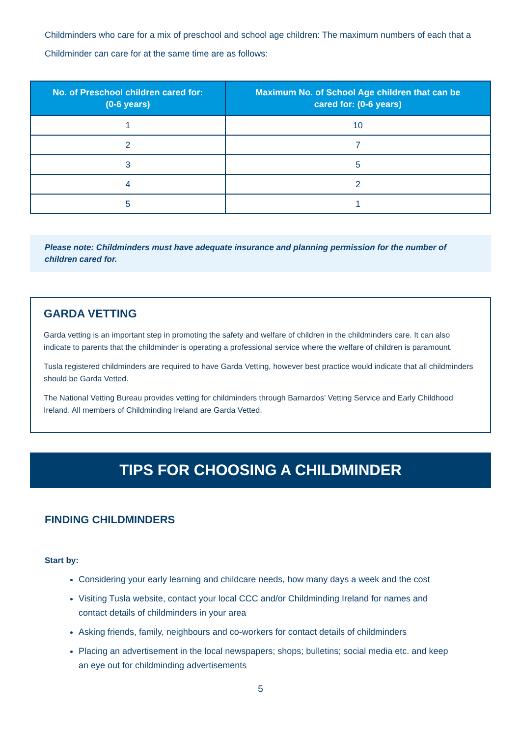Childminders who care for a mix of preschool and school age children: The maximum numbers of each that a Childminder can care for at the same time are as follows:
| No. of Preschool children cared for: (0-6 years) | Maximum No. of School Age children that can be cared for: (0-6 years) |
| --- | --- |
| 1 | 10 |
| 2 | 7 |
| 3 | 5 |
| 4 | 2 |
| 5 | 1 |
Please note: Childminders must have adequate insurance and planning permission for the number of children cared for.
GARDA VETTING
Garda vetting is an important step in promoting the safety and welfare of children in the childminders care. It can also indicate to parents that the childminder is operating a professional service where the welfare of children is paramount.
Tusla registered childminders are required to have Garda Vetting, however best practice would indicate that all childminders should be Garda Vetted.
The National Vetting Bureau provides vetting for childminders through Barnardos’ Vetting Service and Early Childhood Ireland. All members of Childminding Ireland are Garda Vetted.
TIPS FOR CHOOSING A CHILDMINDER
FINDING CHILDMINDERS
Start by:
Considering your early learning and childcare needs, how many days a week and the cost
Visiting Tusla website, contact your local CCC and/or Childminding Ireland for names and contact details of childminders in your area
Asking friends, family, neighbours and co-workers for contact details of childminders
Placing an advertisement in the local newspapers; shops; bulletins; social media etc. and keep an eye out for childminding advertisements
5